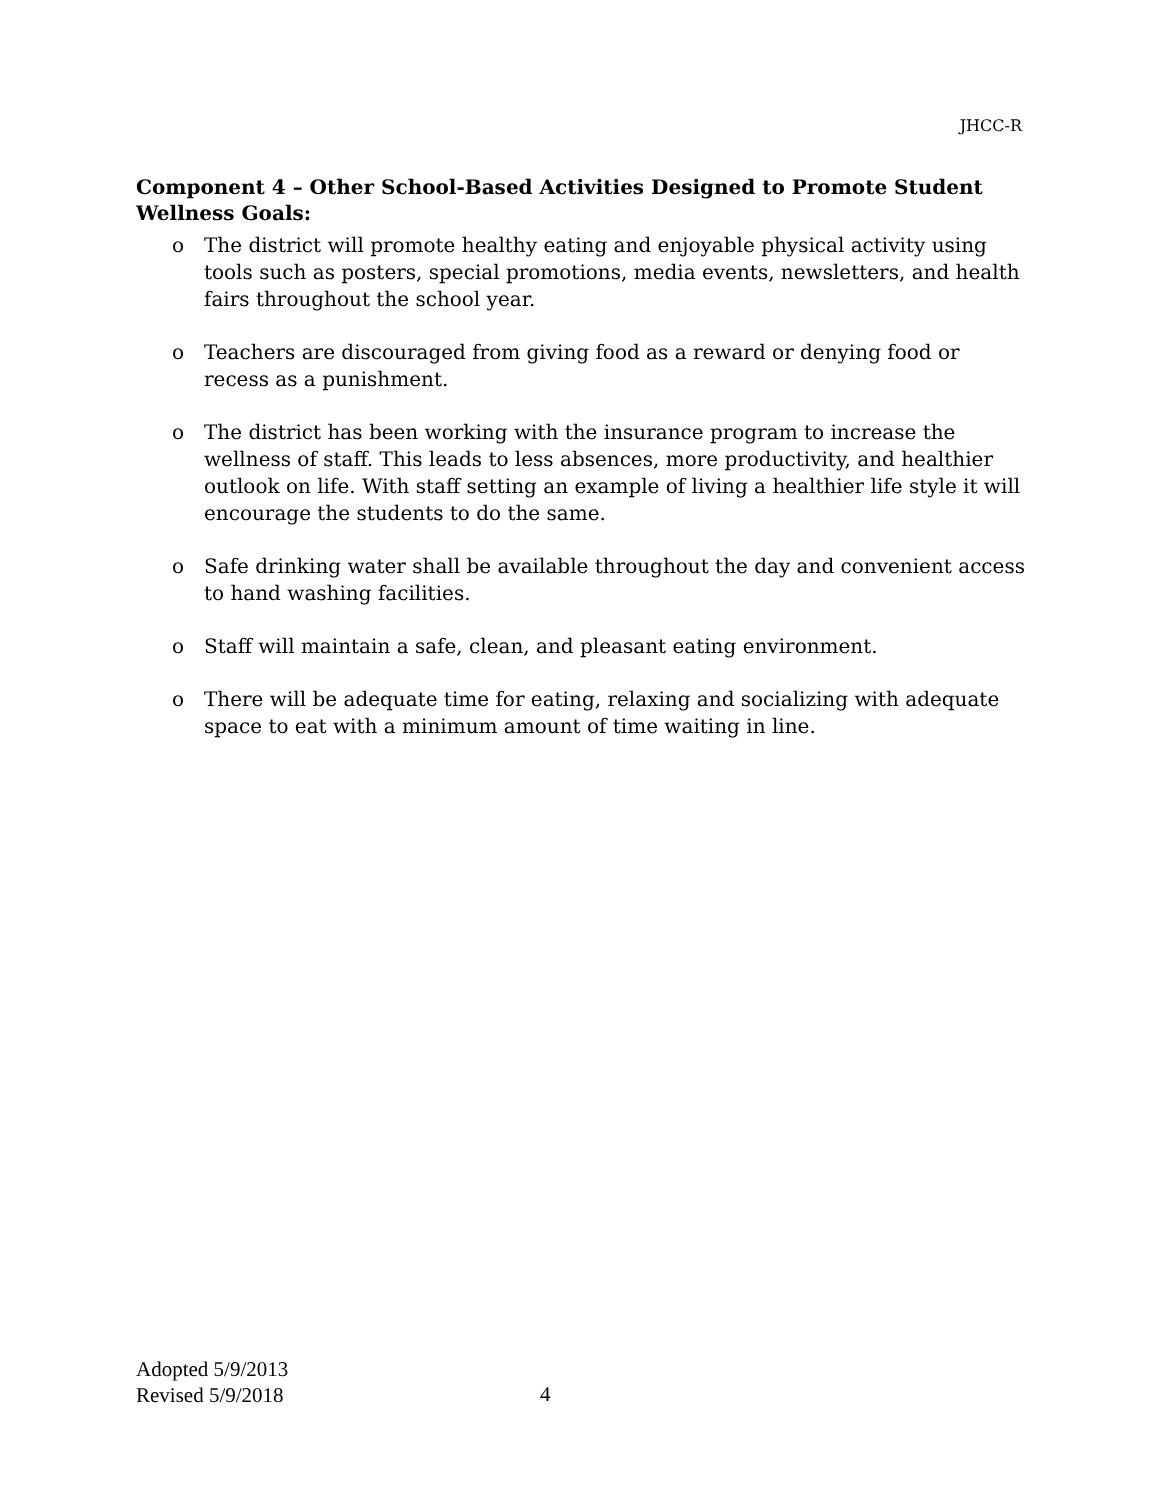JHCC-R
Component 4 – Other School-Based Activities Designed to Promote Student Wellness Goals:
o The district will promote healthy eating and enjoyable physical activity using tools such as posters, special promotions, media events, newsletters, and health fairs throughout the school year.
o Teachers are discouraged from giving food as a reward or denying food or recess as a punishment.
o The district has been working with the insurance program to increase the wellness of staff. This leads to less absences, more productivity, and healthier outlook on life. With staff setting an example of living a healthier life style it will encourage the students to do the same.
o Safe drinking water shall be available throughout the day and convenient access to hand washing facilities.
o Staff will maintain a safe, clean, and pleasant eating environment.
o There will be adequate time for eating, relaxing and socializing with adequate space to eat with a minimum amount of time waiting in line.
Adopted 5/9/2013
Revised 5/9/2018
4